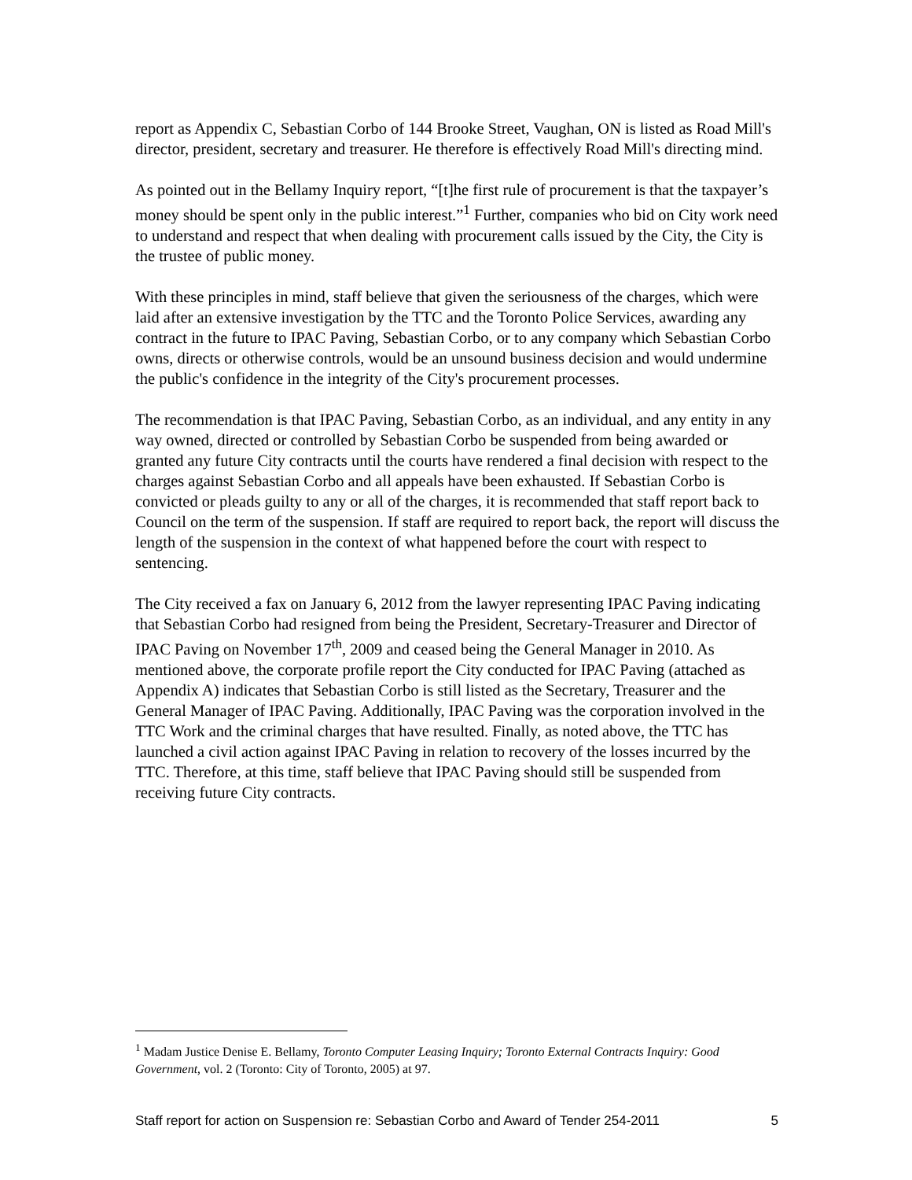report as Appendix C, Sebastian Corbo of 144 Brooke Street, Vaughan, ON is listed as Road Mill's director, president, secretary and treasurer. He therefore is effectively Road Mill's directing mind.
As pointed out in the Bellamy Inquiry report, “[t]he first rule of procurement is that the taxpayer’s money should be spent only in the public interest.”<sup>1</sup> Further, companies who bid on City work need to understand and respect that when dealing with procurement calls issued by the City, the City is the trustee of public money.
With these principles in mind, staff believe that given the seriousness of the charges, which were laid after an extensive investigation by the TTC and the Toronto Police Services, awarding any contract in the future to IPAC Paving, Sebastian Corbo, or to any company which Sebastian Corbo owns, directs or otherwise controls, would be an unsound business decision and would undermine the public's confidence in the integrity of the City's procurement processes.
The recommendation is that IPAC Paving, Sebastian Corbo, as an individual, and any entity in any way owned, directed or controlled by Sebastian Corbo be suspended from being awarded or granted any future City contracts until the courts have rendered a final decision with respect to the charges against Sebastian Corbo and all appeals have been exhausted. If Sebastian Corbo is convicted or pleads guilty to any or all of the charges, it is recommended that staff report back to Council on the term of the suspension. If staff are required to report back, the report will discuss the length of the suspension in the context of what happened before the court with respect to sentencing.
The City received a fax on January 6, 2012 from the lawyer representing IPAC Paving indicating that Sebastian Corbo had resigned from being the President, Secretary-Treasurer and Director of IPAC Paving on November 17<sup>th</sup>, 2009 and ceased being the General Manager in 2010. As mentioned above, the corporate profile report the City conducted for IPAC Paving (attached as Appendix A) indicates that Sebastian Corbo is still listed as the Secretary, Treasurer and the General Manager of IPAC Paving. Additionally, IPAC Paving was the corporation involved in the TTC Work and the criminal charges that have resulted. Finally, as noted above, the TTC has launched a civil action against IPAC Paving in relation to recovery of the losses incurred by the TTC. Therefore, at this time, staff believe that IPAC Paving should still be suspended from receiving future City contracts.
<sup>1</sup> Madam Justice Denise E. Bellamy, Toronto Computer Leasing Inquiry; Toronto External Contracts Inquiry: Good Government, vol. 2 (Toronto: City of Toronto, 2005) at 97.
Staff report for action on Suspension re: Sebastian Corbo and Award of Tender 254-2011 5